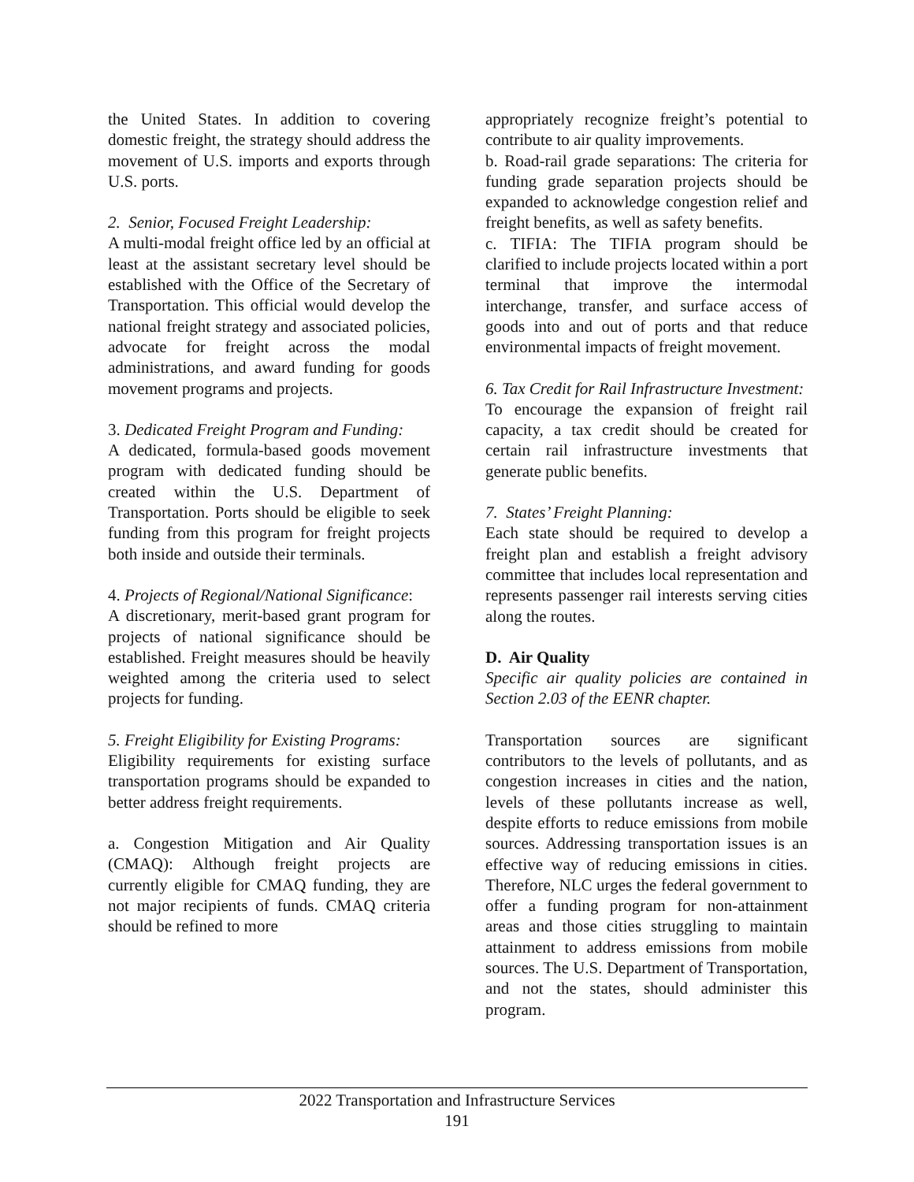the United States. In addition to covering domestic freight, the strategy should address the movement of U.S. imports and exports through U.S. ports.
2. Senior, Focused Freight Leadership:
A multi-modal freight office led by an official at least at the assistant secretary level should be established with the Office of the Secretary of Transportation. This official would develop the national freight strategy and associated policies, advocate for freight across the modal administrations, and award funding for goods movement programs and projects.
3. Dedicated Freight Program and Funding:
A dedicated, formula-based goods movement program with dedicated funding should be created within the U.S. Department of Transportation. Ports should be eligible to seek funding from this program for freight projects both inside and outside their terminals.
4. Projects of Regional/National Significance:
A discretionary, merit-based grant program for projects of national significance should be established. Freight measures should be heavily weighted among the criteria used to select projects for funding.
5. Freight Eligibility for Existing Programs:
Eligibility requirements for existing surface transportation programs should be expanded to better address freight requirements.
a. Congestion Mitigation and Air Quality (CMAQ): Although freight projects are currently eligible for CMAQ funding, they are not major recipients of funds. CMAQ criteria should be refined to more
appropriately recognize freight’s potential to contribute to air quality improvements.
b. Road-rail grade separations: The criteria for funding grade separation projects should be expanded to acknowledge congestion relief and freight benefits, as well as safety benefits.
c. TIFIA: The TIFIA program should be clarified to include projects located within a port terminal that improve the intermodal interchange, transfer, and surface access of goods into and out of ports and that reduce environmental impacts of freight movement.
6. Tax Credit for Rail Infrastructure Investment:
To encourage the expansion of freight rail capacity, a tax credit should be created for certain rail infrastructure investments that generate public benefits.
7. States’ Freight Planning:
Each state should be required to develop a freight plan and establish a freight advisory committee that includes local representation and represents passenger rail interests serving cities along the routes.
D. Air Quality
Specific air quality policies are contained in Section 2.03 of the EENR chapter.
Transportation sources are significant contributors to the levels of pollutants, and as congestion increases in cities and the nation, levels of these pollutants increase as well, despite efforts to reduce emissions from mobile sources. Addressing transportation issues is an effective way of reducing emissions in cities. Therefore, NLC urges the federal government to offer a funding program for non-attainment areas and those cities struggling to maintain attainment to address emissions from mobile sources. The U.S. Department of Transportation, and not the states, should administer this program.
2022 Transportation and Infrastructure Services
191